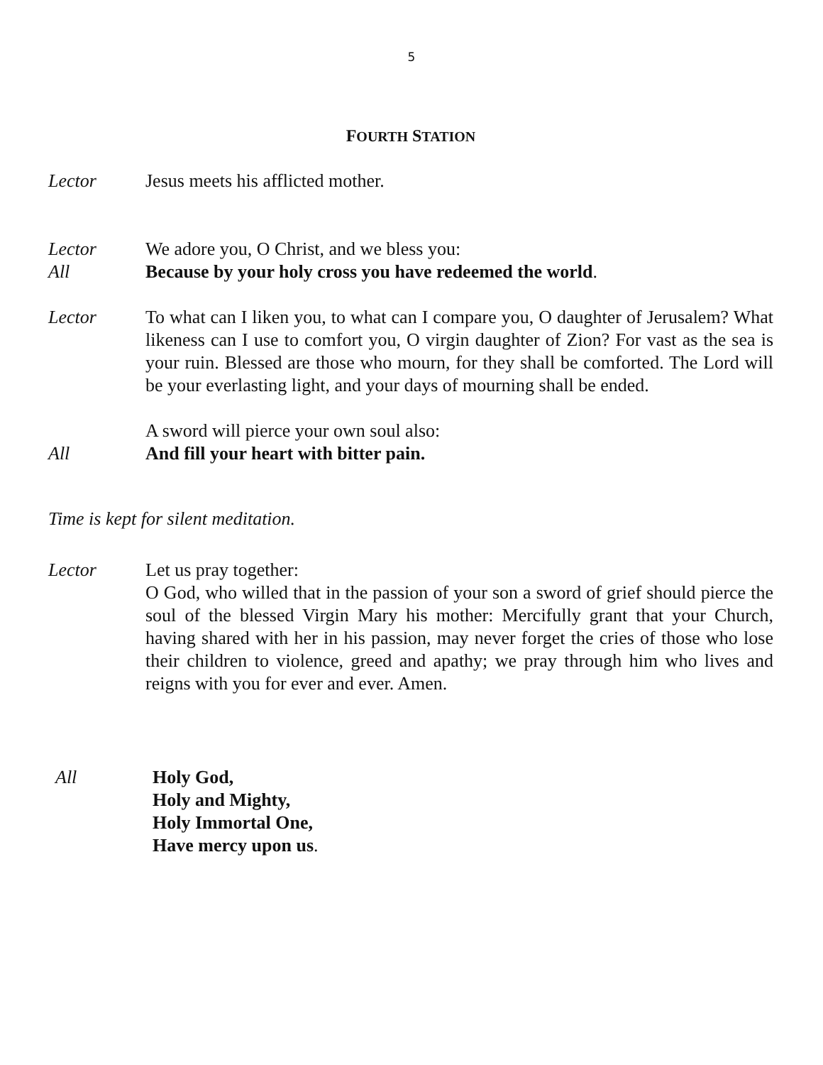5
FOURTH STATION
Lector Jesus meets his afflicted mother.
Lector We adore you, O Christ, and we bless you:
All Because by your holy cross you have redeemed the world.
Lector To what can I liken you, to what can I compare you, O daughter of Jerusalem? What likeness can I use to comfort you, O virgin daughter of Zion? For vast as the sea is your ruin. Blessed are those who mourn, for they shall be comforted. The Lord will be your everlasting light, and your days of mourning shall be ended.
A sword will pierce your own soul also:
All And fill your heart with bitter pain.
Time is kept for silent meditation.
Lector Let us pray together:
O God, who willed that in the passion of your son a sword of grief should pierce the soul of the blessed Virgin Mary his mother: Mercifully grant that your Church, having shared with her in his passion, may never forget the cries of those who lose their children to violence, greed and apathy; we pray through him who lives and reigns with you for ever and ever. Amen.
All Holy God,
Holy and Mighty,
Holy Immortal One,
Have mercy upon us.